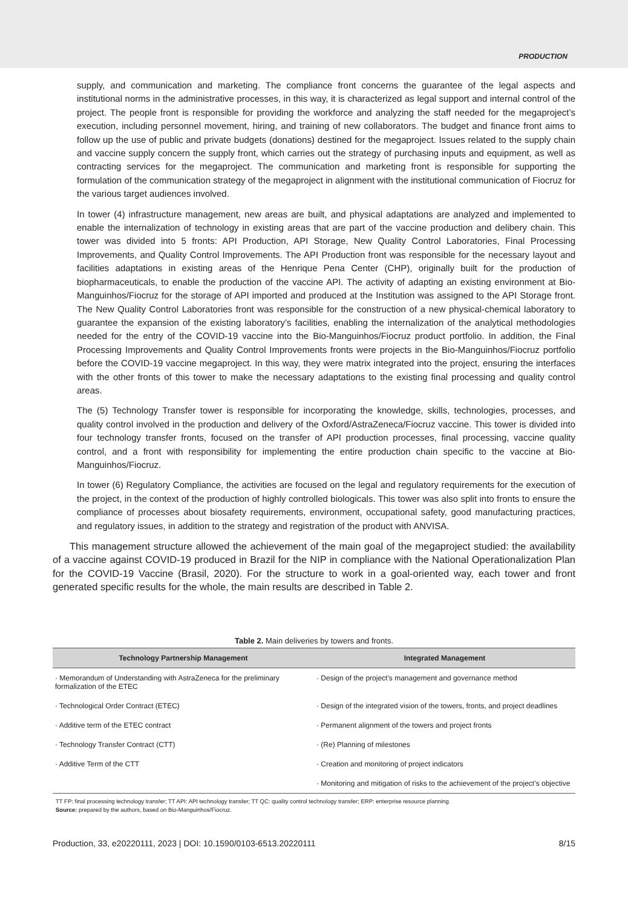PRODUCTION
supply, and communication and marketing. The compliance front concerns the guarantee of the legal aspects and institutional norms in the administrative processes, in this way, it is characterized as legal support and internal control of the project. The people front is responsible for providing the workforce and analyzing the staff needed for the megaproject’s execution, including personnel movement, hiring, and training of new collaborators. The budget and finance front aims to follow up the use of public and private budgets (donations) destined for the megaproject. Issues related to the supply chain and vaccine supply concern the supply front, which carries out the strategy of purchasing inputs and equipment, as well as contracting services for the megaproject. The communication and marketing front is responsible for supporting the formulation of the communication strategy of the megaproject in alignment with the institutional communication of Fiocruz for the various target audiences involved.
In tower (4) infrastructure management, new areas are built, and physical adaptations are analyzed and implemented to enable the internalization of technology in existing areas that are part of the vaccine production and delibery chain. This tower was divided into 5 fronts: API Production, API Storage, New Quality Control Laboratories, Final Processing Improvements, and Quality Control Improvements. The API Production front was responsible for the necessary layout and facilities adaptations in existing areas of the Henrique Pena Center (CHP), originally built for the production of biopharmaceuticals, to enable the production of the vaccine API. The activity of adapting an existing environment at Bio-Manguinhos/Fiocruz for the storage of API imported and produced at the Institution was assigned to the API Storage front. The New Quality Control Laboratories front was responsible for the construction of a new physical-chemical laboratory to guarantee the expansion of the existing laboratory’s facilities, enabling the internalization of the analytical methodologies needed for the entry of the COVID-19 vaccine into the Bio-Manguinhos/Fiocruz product portfolio. In addition, the Final Processing Improvements and Quality Control Improvements fronts were projects in the Bio-Manguinhos/Fiocruz portfolio before the COVID-19 vaccine megaproject. In this way, they were matrix integrated into the project, ensuring the interfaces with the other fronts of this tower to make the necessary adaptations to the existing final processing and quality control areas.
The (5) Technology Transfer tower is responsible for incorporating the knowledge, skills, technologies, processes, and quality control involved in the production and delivery of the Oxford/AstraZeneca/Fiocruz vaccine. This tower is divided into four technology transfer fronts, focused on the transfer of API production processes, final processing, vaccine quality control, and a front with responsibility for implementing the entire production chain specific to the vaccine at Bio-Manguinhos/Fiocruz.
In tower (6) Regulatory Compliance, the activities are focused on the legal and regulatory requirements for the execution of the project, in the context of the production of highly controlled biologicals. This tower was also split into fronts to ensure the compliance of processes about biosafety requirements, environment, occupational safety, good manufacturing practices, and regulatory issues, in addition to the strategy and registration of the product with ANVISA.
This management structure allowed the achievement of the main goal of the megaproject studied: the availability of a vaccine against COVID-19 produced in Brazil for the NIP in compliance with the National Operationalization Plan for the COVID-19 Vaccine (Brasil, 2020). For the structure to work in a goal-oriented way, each tower and front generated specific results for the whole, the main results are described in Table 2.
Table 2. Main deliveries by towers and fronts.
| Technology Partnership Management | Integrated Management |
| --- | --- |
| · Memorandum of Understanding with AstraZeneca for the preliminary formalization of the ETEC | · Design of the project’s management and governance method |
| · Technological Order Contract (ETEC) | · Design of the integrated vision of the towers, fronts, and project deadlines |
| · Additive term of the ETEC contract | · Permanent alignment of the towers and project fronts |
| · Technology Transfer Contract (CTT) | · (Re) Planning of milestones |
| · Additive Term of the CTT | · Creation and monitoring of project indicators |
| | · Monitoring and mitigation of risks to the achievement of the project’s objective |
TT FP: final processing technology transfer; TT API: API technology transfer; TT QC: quality control technology transfer; ERP: enterprise resource planning.
Source: prepared by the authors, based on Bio-Manguinhos/Fiocruz.
Production, 33, e20220111, 2023 | DOI: 10.1590/0103-6513.20220111 8/15